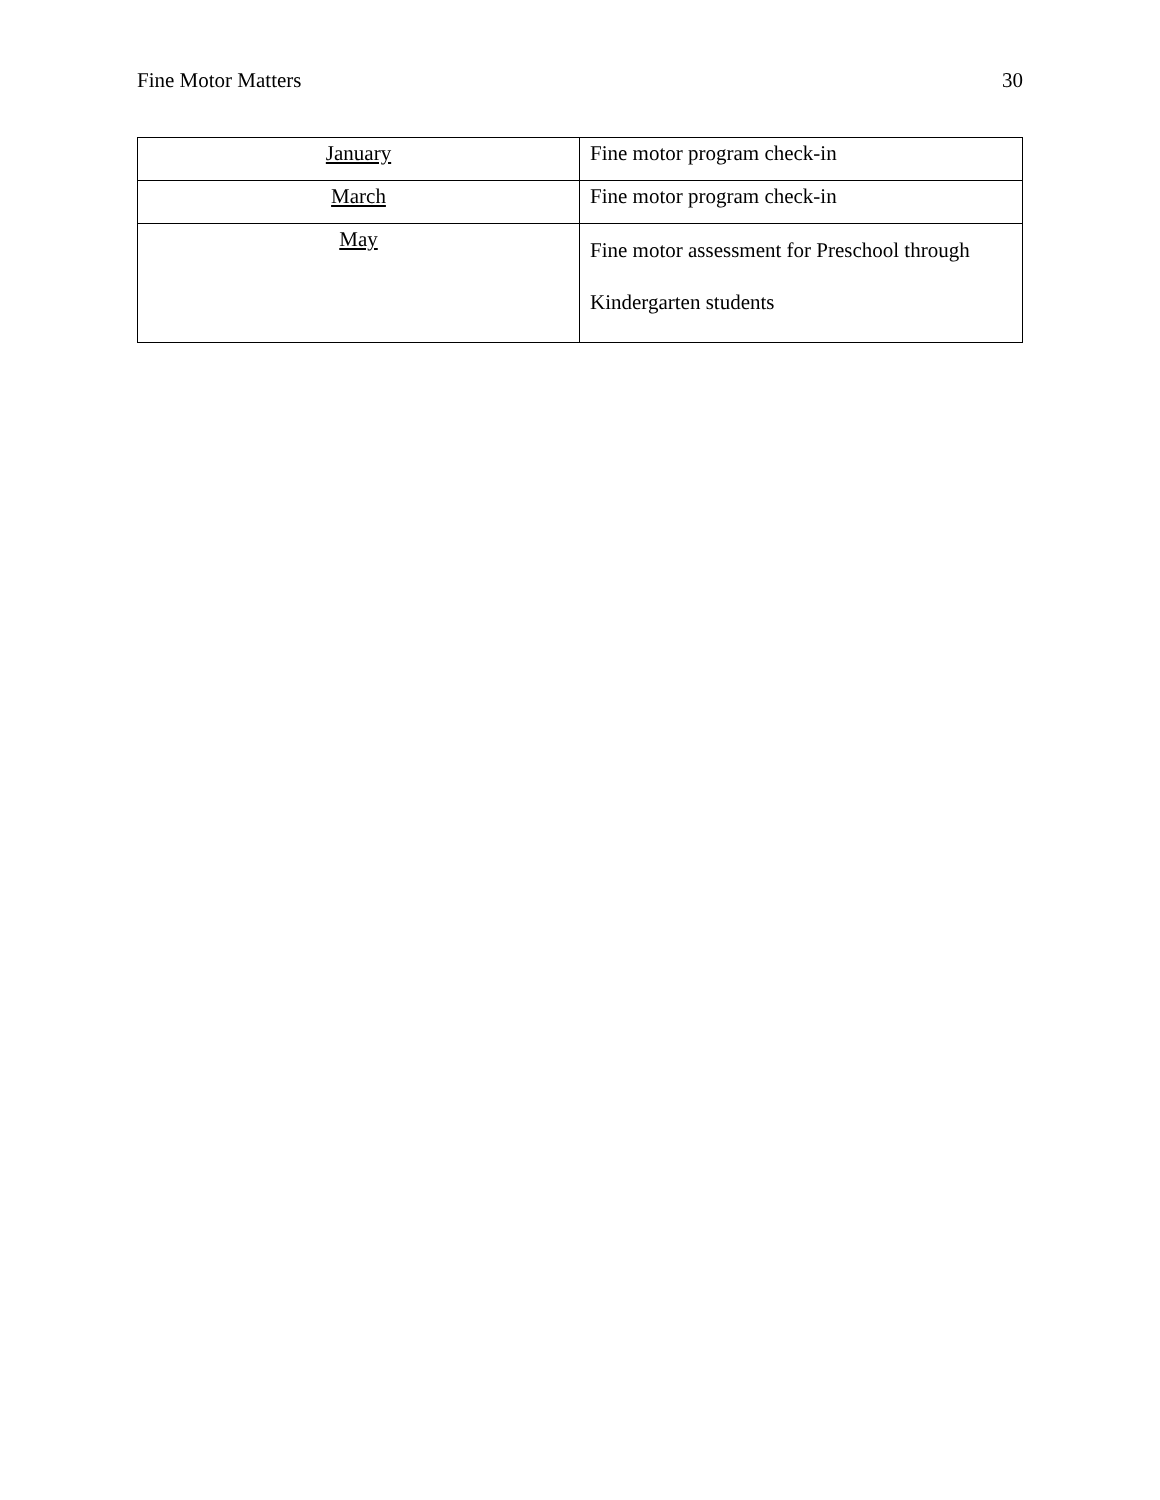Fine Motor Matters 30
| January | Fine motor program check-in |
| March | Fine motor program check-in |
| May | Fine motor assessment for Preschool through Kindergarten students |